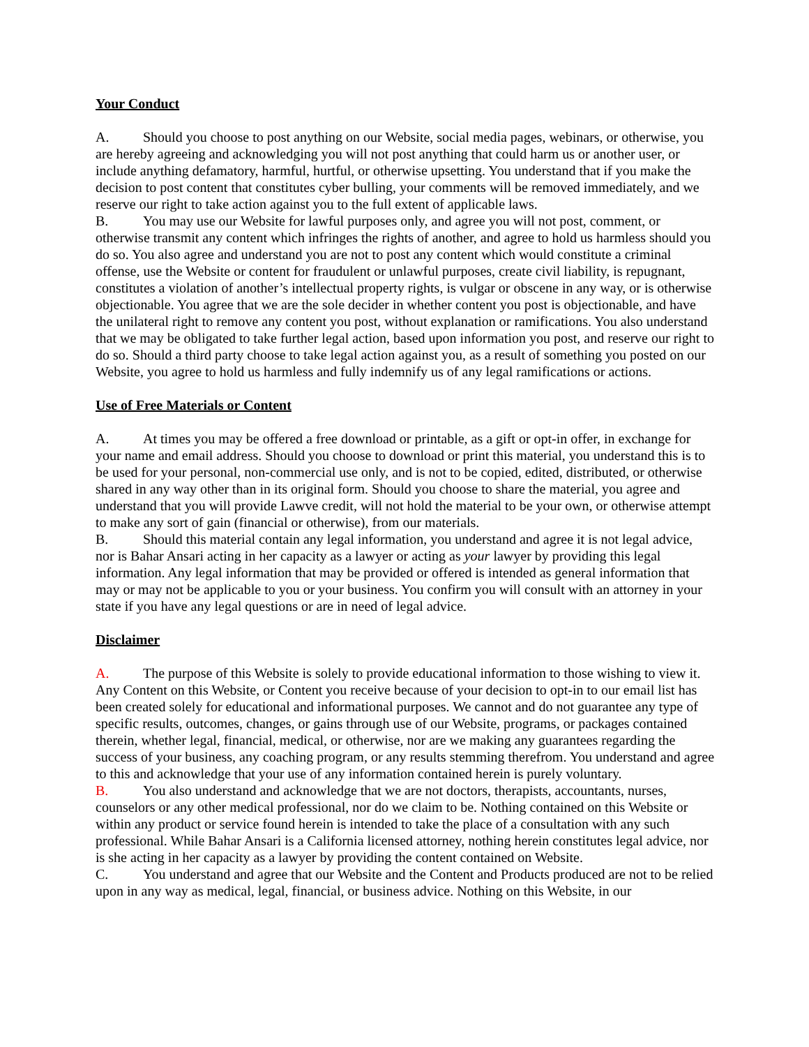Your Conduct
A. Should you choose to post anything on our Website, social media pages, webinars, or otherwise, you are hereby agreeing and acknowledging you will not post anything that could harm us or another user, or include anything defamatory, harmful, hurtful, or otherwise upsetting. You understand that if you make the decision to post content that constitutes cyber bulling, your comments will be removed immediately, and we reserve our right to take action against you to the full extent of applicable laws.
B. You may use our Website for lawful purposes only, and agree you will not post, comment, or otherwise transmit any content which infringes the rights of another, and agree to hold us harmless should you do so. You also agree and understand you are not to post any content which would constitute a criminal offense, use the Website or content for fraudulent or unlawful purposes, create civil liability, is repugnant, constitutes a violation of another’s intellectual property rights, is vulgar or obscene in any way, or is otherwise objectionable. You agree that we are the sole decider in whether content you post is objectionable, and have the unilateral right to remove any content you post, without explanation or ramifications. You also understand that we may be obligated to take further legal action, based upon information you post, and reserve our right to do so. Should a third party choose to take legal action against you, as a result of something you posted on our Website, you agree to hold us harmless and fully indemnify us of any legal ramifications or actions.
Use of Free Materials or Content
A. At times you may be offered a free download or printable, as a gift or opt-in offer, in exchange for your name and email address. Should you choose to download or print this material, you understand this is to be used for your personal, non-commercial use only, and is not to be copied, edited, distributed, or otherwise shared in any way other than in its original form. Should you choose to share the material, you agree and understand that you will provide Lawve credit, will not hold the material to be your own, or otherwise attempt to make any sort of gain (financial or otherwise), from our materials.
B. Should this material contain any legal information, you understand and agree it is not legal advice, nor is Bahar Ansari acting in her capacity as a lawyer or acting as your lawyer by providing this legal information. Any legal information that may be provided or offered is intended as general information that may or may not be applicable to you or your business. You confirm you will consult with an attorney in your state if you have any legal questions or are in need of legal advice.
Disclaimer
A. The purpose of this Website is solely to provide educational information to those wishing to view it. Any Content on this Website, or Content you receive because of your decision to opt-in to our email list has been created solely for educational and informational purposes. We cannot and do not guarantee any type of specific results, outcomes, changes, or gains through use of our Website, programs, or packages contained therein, whether legal, financial, medical, or otherwise, nor are we making any guarantees regarding the success of your business, any coaching program, or any results stemming therefrom. You understand and agree to this and acknowledge that your use of any information contained herein is purely voluntary.
B. You also understand and acknowledge that we are not doctors, therapists, accountants, nurses, counselors or any other medical professional, nor do we claim to be. Nothing contained on this Website or within any product or service found herein is intended to take the place of a consultation with any such professional. While Bahar Ansari is a California licensed attorney, nothing herein constitutes legal advice, nor is she acting in her capacity as a lawyer by providing the content contained on Website.
C. You understand and agree that our Website and the Content and Products produced are not to be relied upon in any way as medical, legal, financial, or business advice. Nothing on this Website, in our